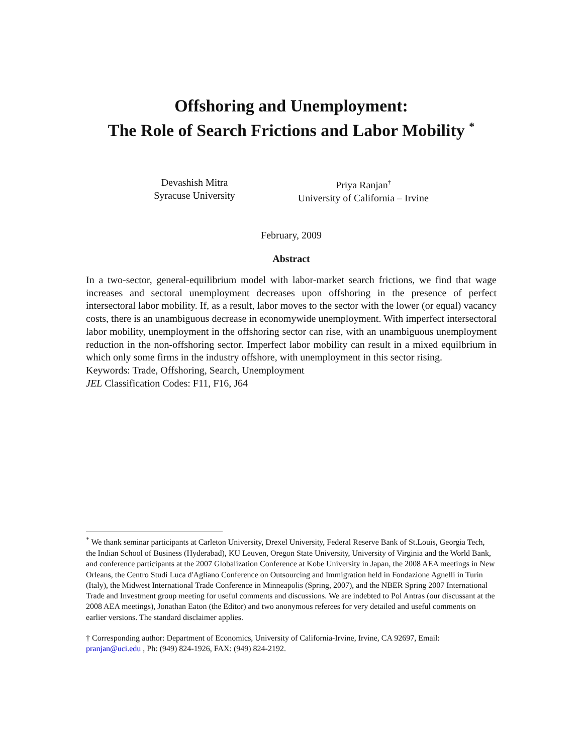Offshoring and Unemployment:
The Role of Search Frictions and Labor Mobility <sup>*</sup>
Devashish Mitra
Syracuse University
Priya Ranjan<sup>†</sup>
University of California – Irvine
February, 2009
Abstract
In a two-sector, general-equilibrium model with labor-market search frictions, we find that wage increases and sectoral unemployment decreases upon offshoring in the presence of perfect intersectoral labor mobility. If, as a result, labor moves to the sector with the lower (or equal) vacancy costs, there is an unambiguous decrease in economywide unemployment. With imperfect intersectoral labor mobility, unemployment in the offshoring sector can rise, with an unambiguous unemployment reduction in the non-offshoring sector. Imperfect labor mobility can result in a mixed equilbrium in which only some firms in the industry offshore, with unemployment in this sector rising.
Keywords: Trade, Offshoring, Search, Unemployment
JEL Classification Codes: F11, F16, J64
<sup>*</sup> We thank seminar participants at Carleton University, Drexel University, Federal Reserve Bank of St.Louis, Georgia Tech, the Indian School of Business (Hyderabad), KU Leuven, Oregon State University, University of Virginia and the World Bank, and conference participants at the 2007 Globalization Conference at Kobe University in Japan, the 2008 AEA meetings in New Orleans, the Centro Studi Luca d'Agliano Conference on Outsourcing and Immigration held in Fondazione Agnelli in Turin (Italy), the Midwest International Trade Conference in Minneapolis (Spring, 2007), and the NBER Spring 2007 International Trade and Investment group meeting for useful comments and discussions. We are indebted to Pol Antras (our discussant at the 2008 AEA meetings), Jonathan Eaton (the Editor) and two anonymous referees for very detailed and useful comments on earlier versions. The standard disclaimer applies.
† Corresponding author: Department of Economics, University of California-Irvine, Irvine, CA 92697, Email: pranjan@uci.edu , Ph: (949) 824-1926, FAX: (949) 824-2192.